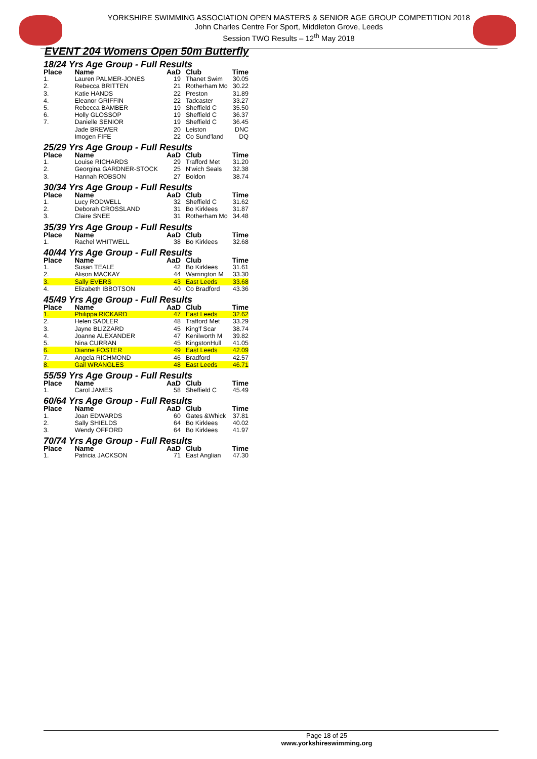YORKSHIRE SWIMMING ASSOCIATION OPEN MASTERS & SENIOR AGE GROUP COMPETITION 2018
John Charles Centre For Sport, Middleton Grove, Leeds
Session TWO Results – 12<sup>th</sup> May 2018
EVENT 204 Womens Open 50m Butterfly
| 18/24 Yrs Age Group - Full Results | | | | |
| Place | Name | AaD | Club | Time |
| 1. | Lauren PALMER-JONES | 19 | Thanet Swim | 30.05 |
| 2. | Rebecca BRITTEN | 21 | Rotherham Mo | 30.22 |
| 3. | Katie HANDS | 22 | Preston | 31.89 |
| 4. | Eleanor GRIFFIN | 22 | Tadcaster | 33.27 |
| 5. | Rebecca BAMBER | 19 | Sheffield C | 35.50 |
| 6. | Holly GLOSSOP | 19 | Sheffield C | 36.37 |
| 7. | Danielle SENIOR | 19 | Sheffield C | 36.45 |
| | Jade BREWER | 20 | Leiston | DNC |
| | Imogen FIFE | 22 | Co Sund'land | DQ |
| 25/29 Yrs Age Group - Full Results | | | | |
| Place | Name | AaD | Club | Time |
| 1. | Louise RICHARDS | 29 | Trafford Met | 31.20 |
| 2. | Georgina GARDNER-STOCK | 25 | N'wich Seals | 32.38 |
| 3. | Hannah ROBSON | 27 | Boldon | 38.74 |
| 30/34 Yrs Age Group - Full Results | | | | |
| Place | Name | AaD | Club | Time |
| 1. | Lucy RODWELL | 32 | Sheffield C | 31.62 |
| 2. | Deborah CROSSLAND | 31 | Bo Kirklees | 31.87 |
| 3. | Claire SNEE | 31 | Rotherham Mo | 34.48 |
| 35/39 Yrs Age Group - Full Results | | | | |
| Place | Name | AaD | Club | Time |
| 1. | Rachel WHITWELL | 38 | Bo Kirklees | 32.68 |
| 40/44 Yrs Age Group - Full Results | | | | |
| Place | Name | AaD | Club | Time |
| 1. | Susan TEALE | 42 | Bo Kirklees | 31.61 |
| 2. | Alison MACKAY | 44 | Warrington M | 33.30 |
| 3. | Sally EVERS | 43 | East Leeds | 33.68 |
| 4. | Elizabeth IBBOTSON | 40 | Co Bradford | 43.36 |
| 45/49 Yrs Age Group - Full Results | | | | |
| Place | Name | AaD | Club | Time |
| 1. | Philippa RICKARD | 47 | East Leeds | 32.62 |
| 2. | Helen SADLER | 48 | Trafford Met | 33.29 |
| 3. | Jayne BLIZZARD | 45 | King'f Scar | 38.74 |
| 4. | Joanne ALEXANDER | 47 | Kenilworth M | 39.82 |
| 5. | Nina CURRAN | 45 | KingstonHull | 41.05 |
| 6. | Dianne FOSTER | 49 | East Leeds | 42.09 |
| 7. | Angela RICHMOND | 46 | Bradford | 42.57 |
| 8. | Gail WRANGLES | 48 | East Leeds | 46.71 |
| 55/59 Yrs Age Group - Full Results | | | | |
| Place | Name | AaD | Club | Time |
| 1. | Carol JAMES | 58 | Sheffield C | 45.49 |
| 60/64 Yrs Age Group - Full Results | | | | |
| Place | Name | AaD | Club | Time |
| 1. | Joan EDWARDS | 60 | Gates &Whick | 37.81 |
| 2. | Sally SHIELDS | 64 | Bo Kirklees | 40.02 |
| 3. | Wendy OFFORD | 64 | Bo Kirklees | 41.97 |
| 70/74 Yrs Age Group - Full Results | | | | |
| Place | Name | AaD | Club | Time |
| 1. | Patricia JACKSON | 71 | East Anglian | 47.30 |
Page 18 of 25
www.yorkshireswimming.org